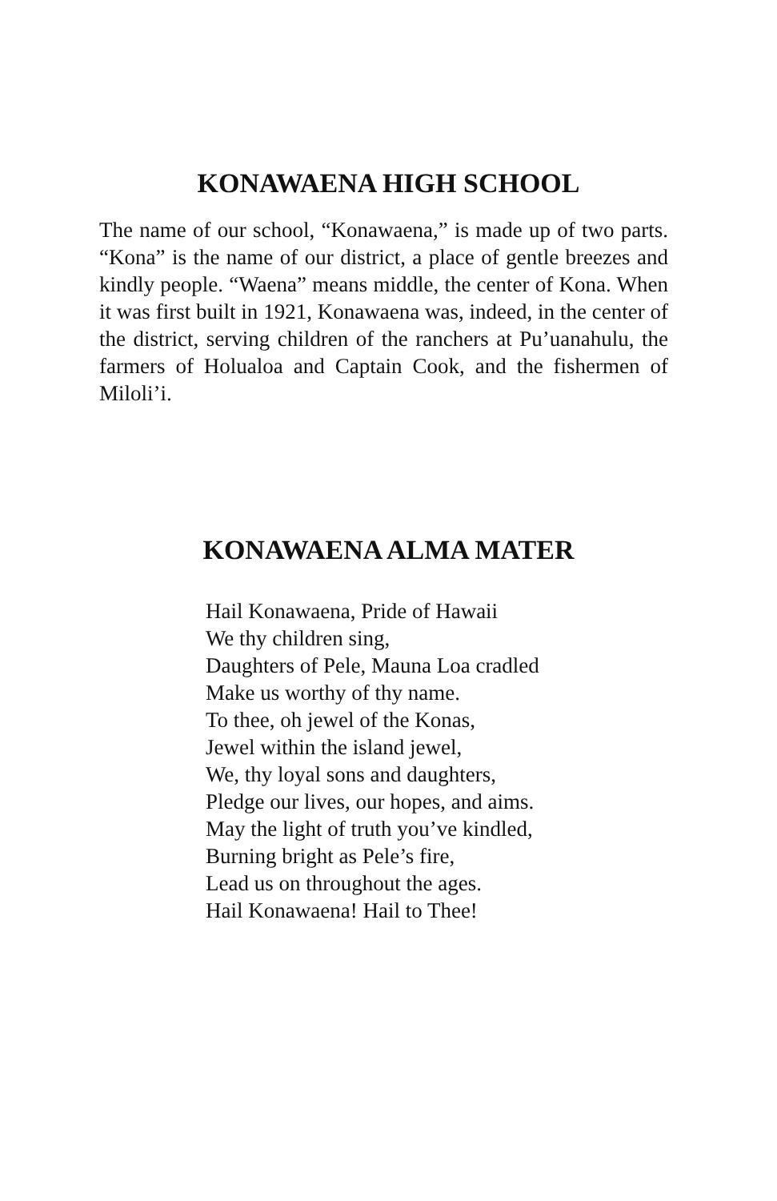KONAWAENA HIGH SCHOOL
The name of our school, “Konawaena,” is made up of two parts. “Kona” is the name of our district, a place of gentle breezes and kindly people. “Waena” means middle, the center of Kona. When it was first built in 1921, Konawaena was, indeed, in the center of the district, serving children of the ranchers at Pu’uanahulu, the farmers of Holualoa and Captain Cook, and the fishermen of Miloli’i.
KONAWAENA ALMA MATER
Hail Konawaena, Pride of Hawaii
We thy children sing,
Daughters of Pele, Mauna Loa cradled
Make us worthy of thy name.
To thee, oh jewel of the Konas,
Jewel within the island jewel,
We, thy loyal sons and daughters,
Pledge our lives, our hopes, and aims.
May the light of truth you’ve kindled,
Burning bright as Pele’s fire,
Lead us on throughout the ages.
Hail Konawaena! Hail to Thee!